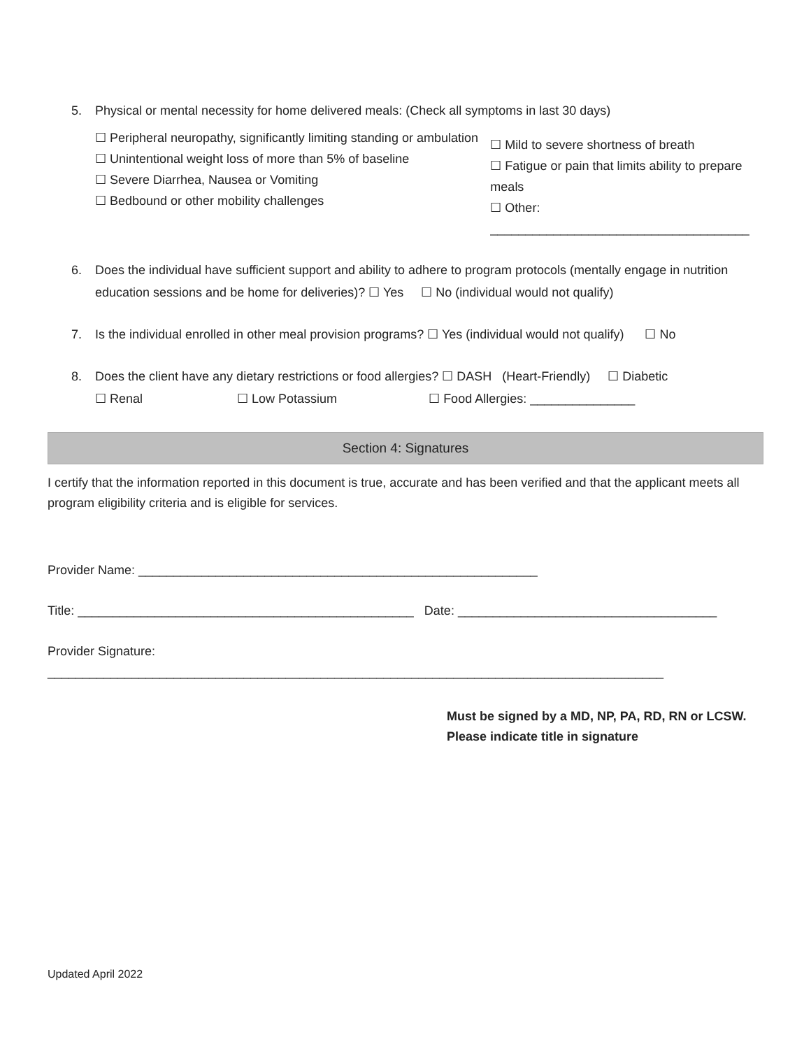5. Physical or mental necessity for home delivered meals: (Check all symptoms in last 30 days)
☐ Peripheral neuropathy, significantly limiting standing or ambulation
☐ Unintentional weight loss of more than 5% of baseline
☐ Severe Diarrhea, Nausea or Vomiting
☐ Bedbound or other mobility challenges
☐ Mild to severe shortness of breath
☐ Fatigue or pain that limits ability to prepare meals
☐ Other:
_____________________________________
6. Does the individual have sufficient support and ability to adhere to program protocols (mentally engage in nutrition education sessions and be home for deliveries)? ☐ Yes ☐ No (individual would not qualify)
7. Is the individual enrolled in other meal provision programs? ☐ Yes (individual would not qualify) ☐ No
8. Does the client have any dietary restrictions or food allergies? ☐ DASH (Heart-Friendly) ☐ Diabetic
☐ Renal ☐ Low Potassium ☐ Food Allergies: _______________
Section 4: Signatures
I certify that the information reported in this document is true, accurate and has been verified and that the applicant meets all program eligibility criteria and is eligible for services.
Provider Name: _________________________________________________________
Title: ________________________________________________ Date: _____________________________________
Provider Signature: ________________________________________________________________________________________
Must be signed by a MD, NP, PA, RD, RN or LCSW.
Please indicate title in signature
Updated April 2022